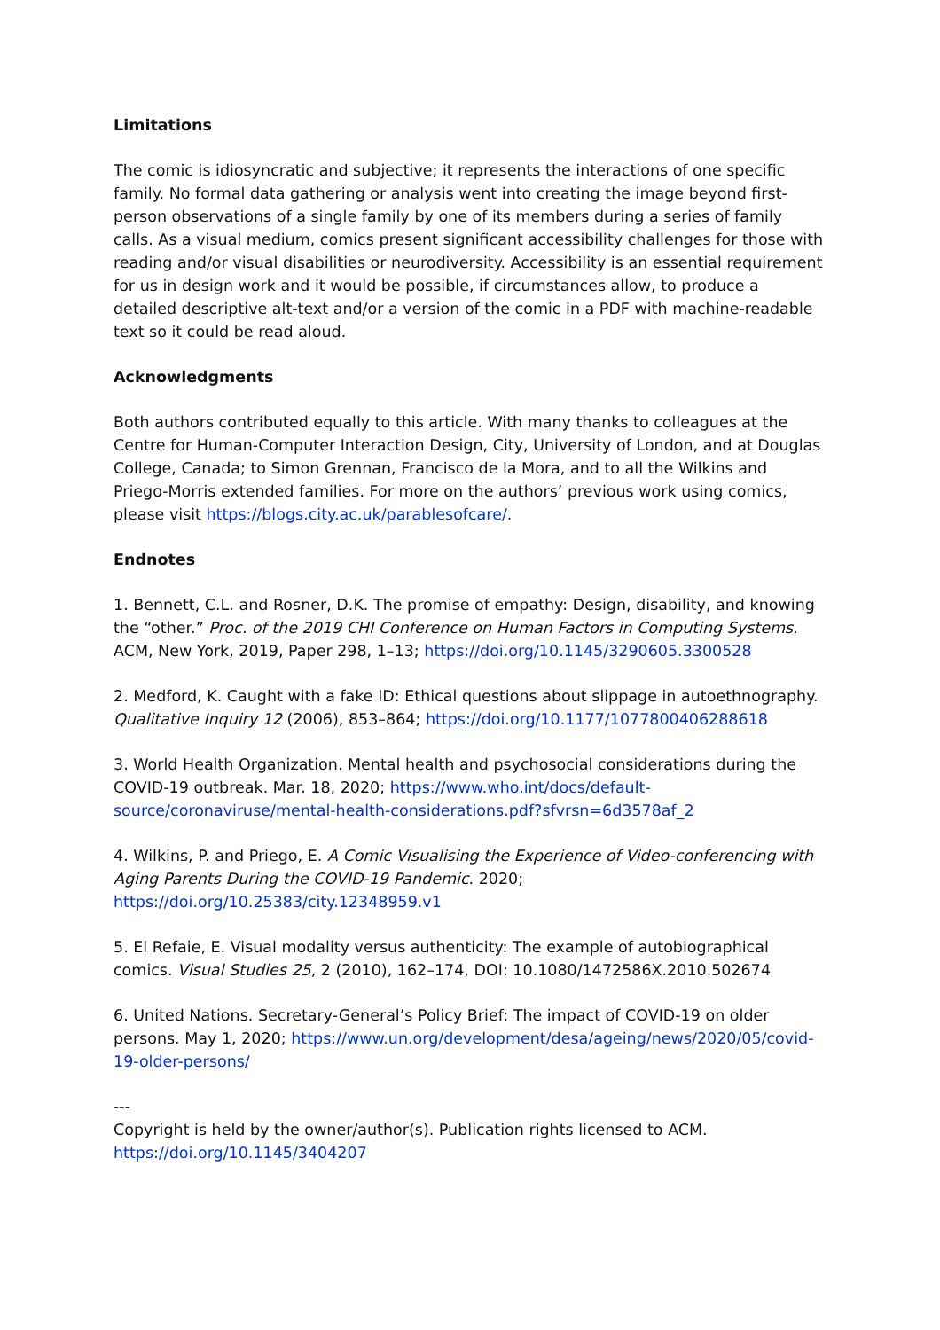Limitations
The comic is idiosyncratic and subjective; it represents the interactions of one specific family. No formal data gathering or analysis went into creating the image beyond first-person observations of a single family by one of its members during a series of family calls. As a visual medium, comics present significant accessibility challenges for those with reading and/or visual disabilities or neurodiversity. Accessibility is an essential requirement for us in design work and it would be possible, if circumstances allow, to produce a detailed descriptive alt-text and/or a version of the comic in a PDF with machine-readable text so it could be read aloud.
Acknowledgments
Both authors contributed equally to this article. With many thanks to colleagues at the Centre for Human-Computer Interaction Design, City, University of London, and at Douglas College, Canada; to Simon Grennan, Francisco de la Mora, and to all the Wilkins and Priego-Morris extended families. For more on the authors’ previous work using comics, please visit https://blogs.city.ac.uk/parablesofcare/.
Endnotes
1. Bennett, C.L. and Rosner, D.K. The promise of empathy: Design, disability, and knowing the “other.” Proc. of the 2019 CHI Conference on Human Factors in Computing Systems. ACM, New York, 2019, Paper 298, 1–13; https://doi.org/10.1145/3290605.3300528
2. Medford, K. Caught with a fake ID: Ethical questions about slippage in autoethnography. Qualitative Inquiry 12 (2006), 853–864; https://doi.org/10.1177/1077800406288618
3. World Health Organization. Mental health and psychosocial considerations during the COVID-19 outbreak. Mar. 18, 2020; https://www.who.int/docs/default-source/coronaviruse/mental-health-considerations.pdf?sfvrsn=6d3578af_2
4. Wilkins, P. and Priego, E. A Comic Visualising the Experience of Video-conferencing with Aging Parents During the COVID-19 Pandemic. 2020; https://doi.org/10.25383/city.12348959.v1
5. El Refaie, E. Visual modality versus authenticity: The example of autobiographical comics. Visual Studies 25, 2 (2010), 162–174, DOI: 10.1080/1472586X.2010.502674
6. United Nations. Secretary-General’s Policy Brief: The impact of COVID-19 on older persons. May 1, 2020; https://www.un.org/development/desa/ageing/news/2020/05/covid-19-older-persons/
---
Copyright is held by the owner/author(s). Publication rights licensed to ACM.
https://doi.org/10.1145/3404207